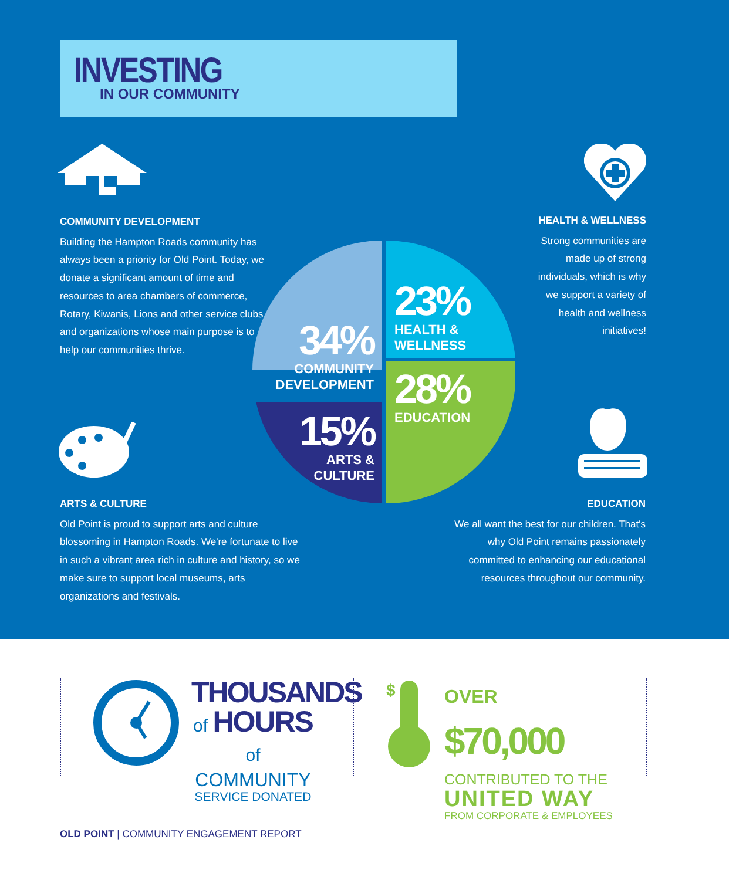INVESTING
IN OUR COMMUNITY
COMMUNITY DEVELOPMENT
Building the Hampton Roads community has always been a priority for Old Point. Today, we donate a significant amount of time and resources to area chambers of commerce, Rotary, Kiwanis, Lions and other service clubs and organizations whose main purpose is to help our communities thrive.
HEALTH & WELLNESS
Strong communities are made up of strong individuals, which is why we support a variety of health and wellness initiatives!
23%
HEALTH &
WELLNESS
34%
COMMUNITY
DEVELOPMENT
28%
EDUCATION
15%
ARTS &
CULTURE
ARTS & CULTURE
Old Point is proud to support arts and culture blossoming in Hampton Roads. We're fortunate to live in such a vibrant area rich in culture and history, so we make sure to support local museums, arts organizations and festivals.
EDUCATION
We all want the best for our children. That's why Old Point remains passionately committed to enhancing our educational resources throughout our community.
THOUSANDS
of HOURS of
COMMUNITY
SERVICE DONATED
$
OVER $70,000
CONTRIBUTED TO THE
UNITED WAY
FROM CORPORATE & EMPLOYEES
OLD POINT | COMMUNITY ENGAGEMENT REPORT